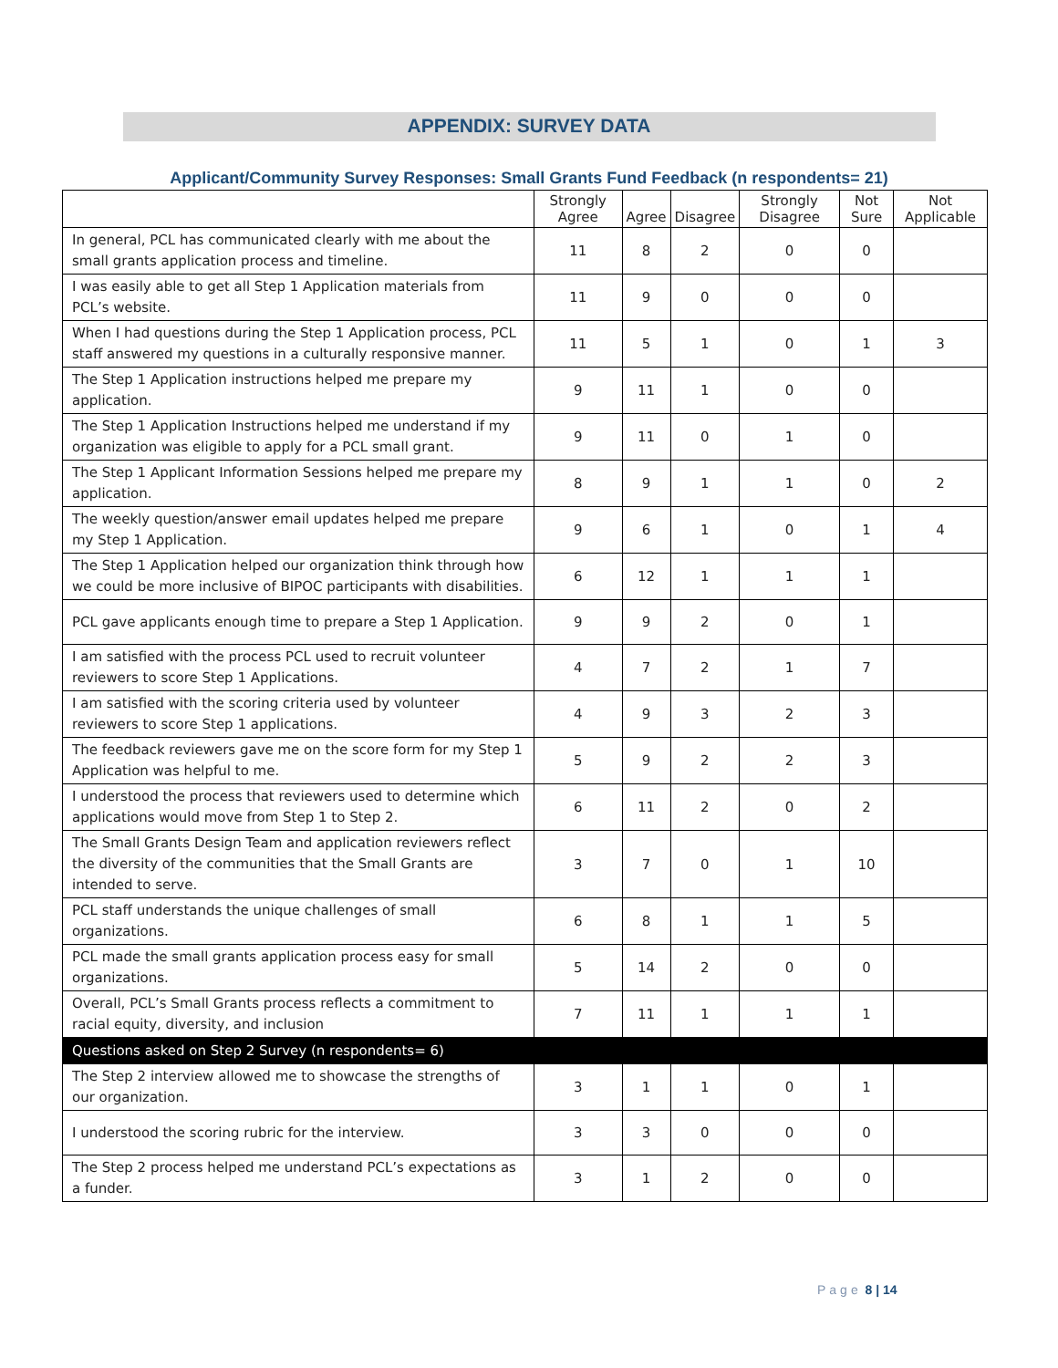APPENDIX: SURVEY DATA
Applicant/Community Survey Responses: Small Grants Fund Feedback (n respondents= 21)
| | Strongly Agree | Agree | Disagree | Strongly Disagree | Not Sure | Not Applicable |
| --- | --- | --- | --- | --- | --- | --- |
| In general, PCL has communicated clearly with me about the small grants application process and timeline. | 11 | 8 | 2 | 0 | 0 | |
| I was easily able to get all Step 1 Application materials from PCL’s website. | 11 | 9 | 0 | 0 | 0 | |
| When I had questions during the Step 1 Application process, PCL staff answered my questions in a culturally responsive manner. | 11 | 5 | 1 | 0 | 1 | 3 |
| The Step 1 Application instructions helped me prepare my application. | 9 | 11 | 1 | 0 | 0 | |
| The Step 1 Application Instructions helped me understand if my organization was eligible to apply for a PCL small grant. | 9 | 11 | 0 | 1 | 0 | |
| The Step 1 Applicant Information Sessions helped me prepare my application. | 8 | 9 | 1 | 1 | 0 | 2 |
| The weekly question/answer email updates helped me prepare my Step 1 Application. | 9 | 6 | 1 | 0 | 1 | 4 |
| The Step 1 Application helped our organization think through how we could be more inclusive of BIPOC participants with disabilities. | 6 | 12 | 1 | 1 | 1 | |
| PCL gave applicants enough time to prepare a Step 1 Application. | 9 | 9 | 2 | 0 | 1 | |
| I am satisfied with the process PCL used to recruit volunteer reviewers to score Step 1 Applications. | 4 | 7 | 2 | 1 | 7 | |
| I am satisfied with the scoring criteria used by volunteer reviewers to score Step 1 applications. | 4 | 9 | 3 | 2 | 3 | |
| The feedback reviewers gave me on the score form for my Step 1 Application was helpful to me. | 5 | 9 | 2 | 2 | 3 | |
| I understood the process that reviewers used to determine which applications would move from Step 1 to Step 2. | 6 | 11 | 2 | 0 | 2 | |
| The Small Grants Design Team and application reviewers reflect the diversity of the communities that the Small Grants are intended to serve. | 3 | 7 | 0 | 1 | 10 | |
| PCL staff understands the unique challenges of small organizations. | 6 | 8 | 1 | 1 | 5 | |
| PCL made the small grants application process easy for small organizations. | 5 | 14 | 2 | 0 | 0 | |
| Overall, PCL’s Small Grants process reflects a commitment to racial equity, diversity, and inclusion | 7 | 11 | 1 | 1 | 1 | |
| Questions asked on Step 2 Survey (n respondents= 6) | | | | | | |
| The Step 2 interview allowed me to showcase the strengths of our organization. | 3 | 1 | 1 | 0 | 1 | |
| I understood the scoring rubric for the interview. | 3 | 3 | 0 | 0 | 0 | |
| The Step 2 process helped me understand PCL’s expectations as a funder. | 3 | 1 | 2 | 0 | 0 | |
Page 8 | 14